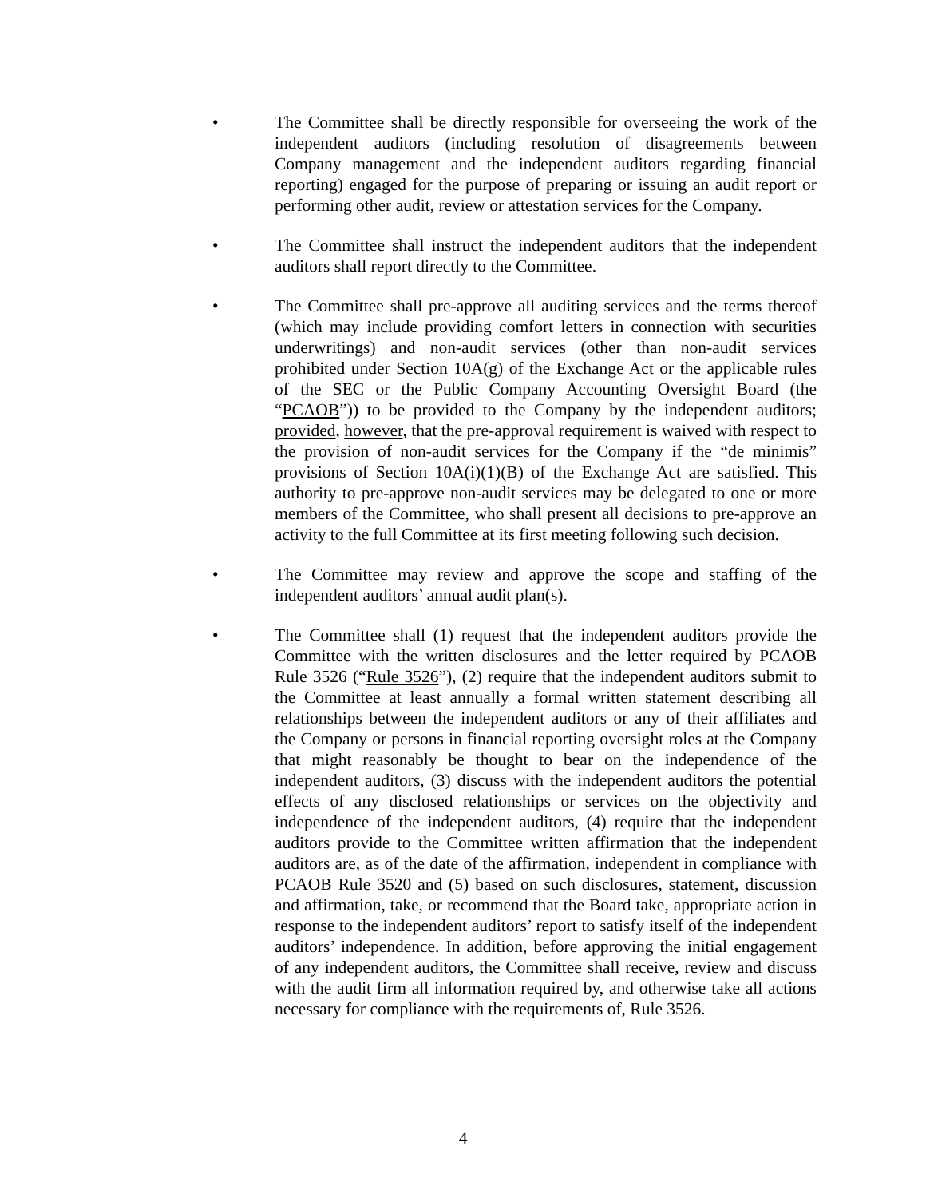• The Committee shall be directly responsible for overseeing the work of the independent auditors (including resolution of disagreements between Company management and the independent auditors regarding financial reporting) engaged for the purpose of preparing or issuing an audit report or performing other audit, review or attestation services for the Company.
• The Committee shall instruct the independent auditors that the independent auditors shall report directly to the Committee.
• The Committee shall pre-approve all auditing services and the terms thereof (which may include providing comfort letters in connection with securities underwritings) and non-audit services (other than non-audit services prohibited under Section 10A(g) of the Exchange Act or the applicable rules of the SEC or the Public Company Accounting Oversight Board (the “PCAOB”)) to be provided to the Company by the independent auditors; provided, however, that the pre-approval requirement is waived with respect to the provision of non-audit services for the Company if the “de minimis” provisions of Section 10A(i)(1)(B) of the Exchange Act are satisfied. This authority to pre-approve non-audit services may be delegated to one or more members of the Committee, who shall present all decisions to pre-approve an activity to the full Committee at its first meeting following such decision.
• The Committee may review and approve the scope and staffing of the independent auditors’ annual audit plan(s).
• The Committee shall (1) request that the independent auditors provide the Committee with the written disclosures and the letter required by PCAOB Rule 3526 (“Rule 3526”), (2) require that the independent auditors submit to the Committee at least annually a formal written statement describing all relationships between the independent auditors or any of their affiliates and the Company or persons in financial reporting oversight roles at the Company that might reasonably be thought to bear on the independence of the independent auditors, (3) discuss with the independent auditors the potential effects of any disclosed relationships or services on the objectivity and independence of the independent auditors, (4) require that the independent auditors provide to the Committee written affirmation that the independent auditors are, as of the date of the affirmation, independent in compliance with PCAOB Rule 3520 and (5) based on such disclosures, statement, discussion and affirmation, take, or recommend that the Board take, appropriate action in response to the independent auditors’ report to satisfy itself of the independent auditors’ independence. In addition, before approving the initial engagement of any independent auditors, the Committee shall receive, review and discuss with the audit firm all information required by, and otherwise take all actions necessary for compliance with the requirements of, Rule 3526.
4